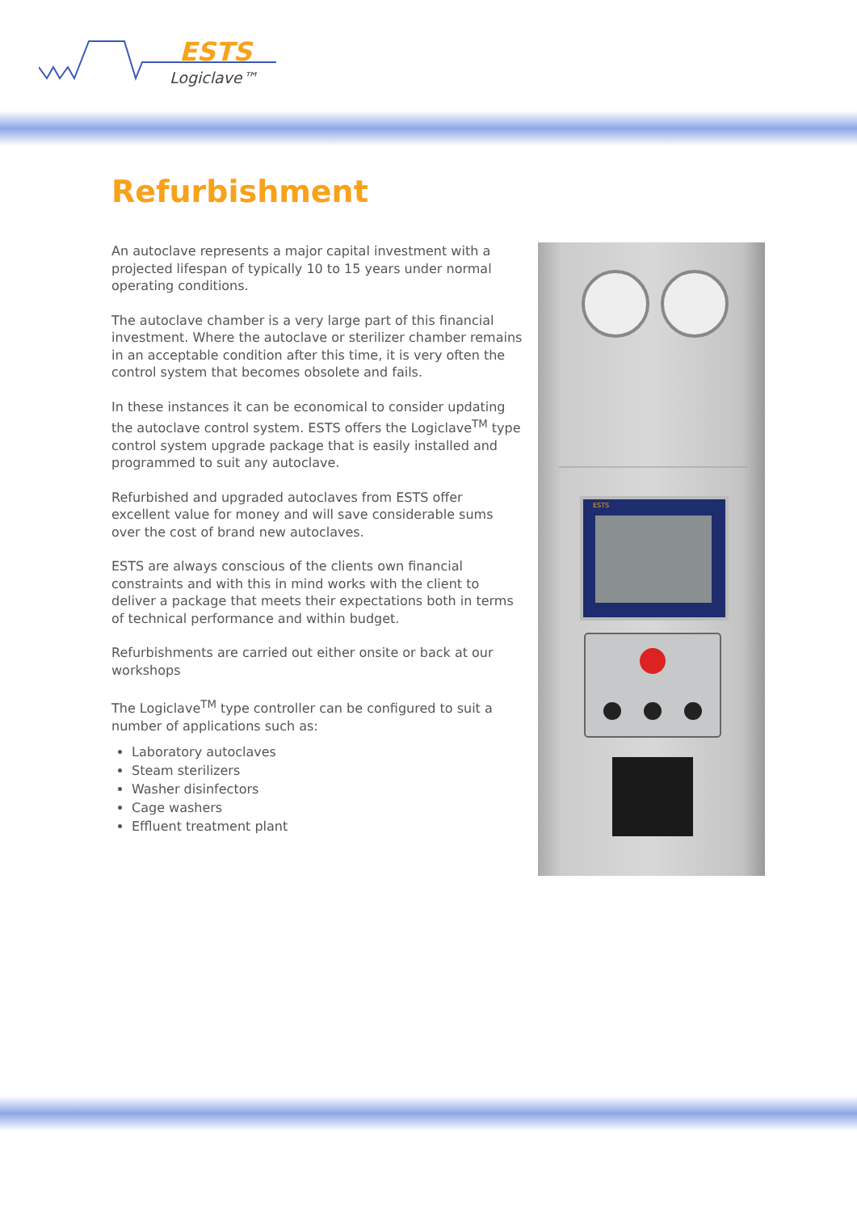ESTS
Logiclave™
Refurbishment
An autoclave represents a major capital investment with a projected lifespan of typically 10 to 15 years under normal operating conditions.
The autoclave chamber is a very large part of this financial investment. Where the autoclave or sterilizer chamber remains in an acceptable condition after this time, it is very often the control system that becomes obsolete and fails.
In these instances it can be economical to consider updating the autoclave control system. ESTS offers the Logiclave<sup>TM</sup> type control system upgrade package that is easily installed and programmed to suit any autoclave.
Refurbished and upgraded autoclaves from ESTS offer excellent value for money and will save considerable sums over the cost of brand new autoclaves.
ESTS are always conscious of the clients own financial constraints and with this in mind works with the client to deliver a package that meets their expectations both in terms of technical performance and within budget.
Refurbishments are carried out either onsite or back at our workshops
The Logiclave<sup>TM</sup> type controller can be configured to suit a number of applications such as:
Laboratory autoclaves
Steam sterilizers
Washer disinfectors
Cage washers
Effluent treatment plant
ESTS